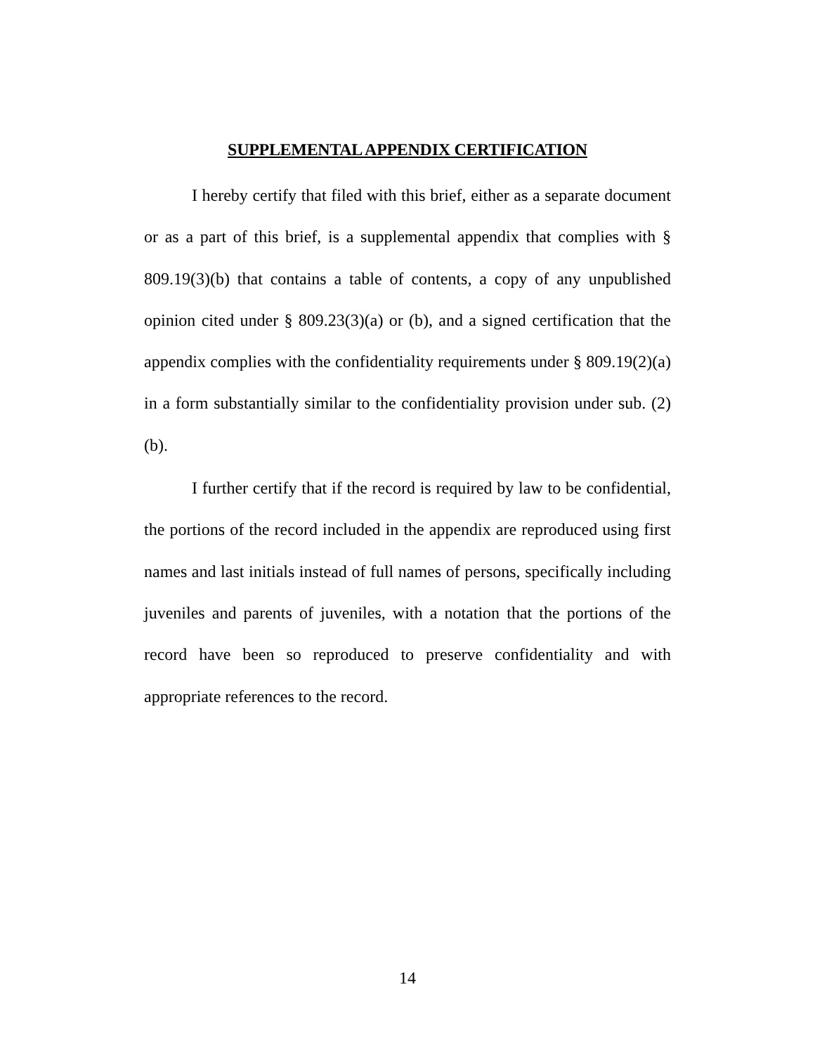SUPPLEMENTAL APPENDIX CERTIFICATION
I hereby certify that filed with this brief, either as a separate document or as a part of this brief, is a supplemental appendix that complies with § 809.19(3)(b) that contains a table of contents, a copy of any unpublished opinion cited under § 809.23(3)(a) or (b), and a signed certification that the appendix complies with the confidentiality requirements under § 809.19(2)(a) in a form substantially similar to the confidentiality provision under sub. (2)(b).
I further certify that if the record is required by law to be confidential, the portions of the record included in the appendix are reproduced using first names and last initials instead of full names of persons, specifically including juveniles and parents of juveniles, with a notation that the portions of the record have been so reproduced to preserve confidentiality and with appropriate references to the record.
14